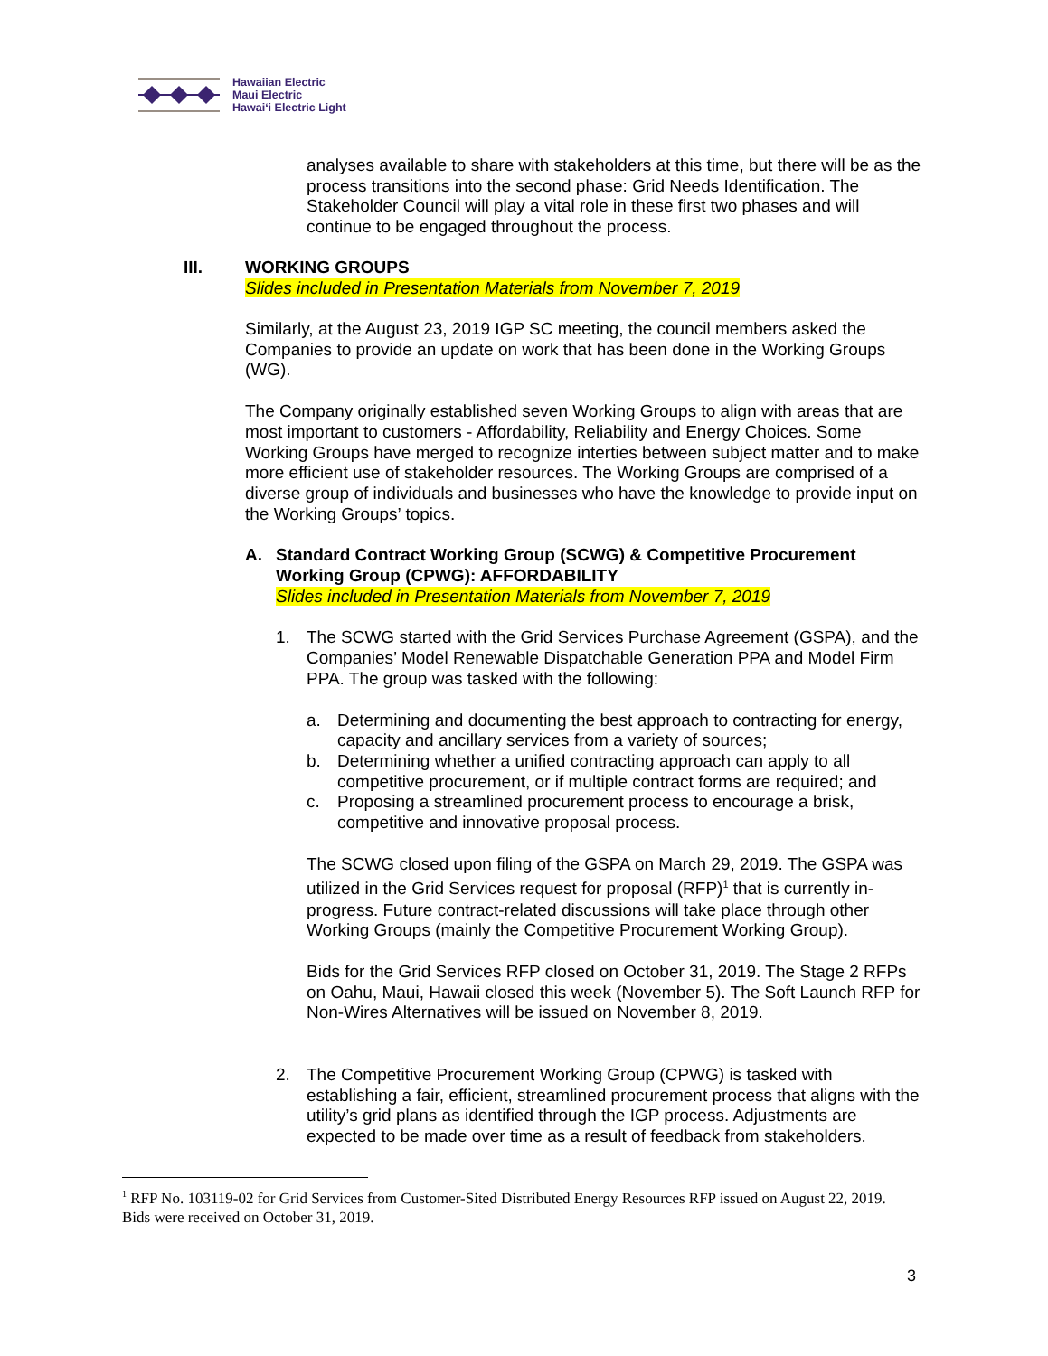Hawaiian Electric
Maui Electric
Hawai‘i Electric Light
analyses available to share with stakeholders at this time, but there will be as the process transitions into the second phase: Grid Needs Identification. The Stakeholder Council will play a vital role in these first two phases and will continue to be engaged throughout the process.
III. WORKING GROUPS
Slides included in Presentation Materials from November 7, 2019
Similarly, at the August 23, 2019 IGP SC meeting, the council members asked the Companies to provide an update on work that has been done in the Working Groups (WG).
The Company originally established seven Working Groups to align with areas that are most important to customers - Affordability, Reliability and Energy Choices. Some Working Groups have merged to recognize interties between subject matter and to make more efficient use of stakeholder resources. The Working Groups are comprised of a diverse group of individuals and businesses who have the knowledge to provide input on the Working Groups’ topics.
A. Standard Contract Working Group (SCWG) & Competitive Procurement Working Group (CPWG): AFFORDABILITY
Slides included in Presentation Materials from November 7, 2019
1. The SCWG started with the Grid Services Purchase Agreement (GSPA), and the Companies’ Model Renewable Dispatchable Generation PPA and Model Firm PPA. The group was tasked with the following:
a. Determining and documenting the best approach to contracting for energy, capacity and ancillary services from a variety of sources;
b. Determining whether a unified contracting approach can apply to all competitive procurement, or if multiple contract forms are required; and
c. Proposing a streamlined procurement process to encourage a brisk, competitive and innovative proposal process.
The SCWG closed upon filing of the GSPA on March 29, 2019. The GSPA was utilized in the Grid Services request for proposal (RFP)<sup>1</sup> that is currently in-progress. Future contract-related discussions will take place through other Working Groups (mainly the Competitive Procurement Working Group).
Bids for the Grid Services RFP closed on October 31, 2019. The Stage 2 RFPs on Oahu, Maui, Hawaii closed this week (November 5). The Soft Launch RFP for Non-Wires Alternatives will be issued on November 8, 2019.
2. The Competitive Procurement Working Group (CPWG) is tasked with establishing a fair, efficient, streamlined procurement process that aligns with the utility’s grid plans as identified through the IGP process. Adjustments are expected to be made over time as a result of feedback from stakeholders.
<sup>1</sup> RFP No. 103119-02 for Grid Services from Customer-Sited Distributed Energy Resources RFP issued on August 22, 2019. Bids were received on October 31, 2019.
3